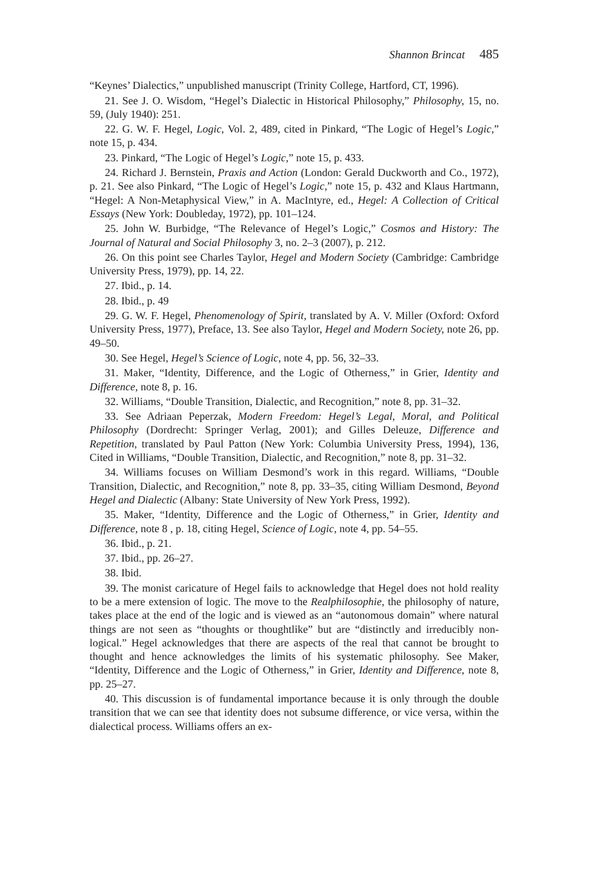Shannon Brincat 485
“Keynes’ Dialectics,” unpublished manuscript (Trinity College, Hartford, CT, 1996).
21. See J. O. Wisdom, “Hegel’s Dialectic in Historical Philosophy,” Philosophy, 15, no. 59, (July 1940): 251.
22. G. W. F. Hegel, Logic, Vol. 2, 489, cited in Pinkard, “The Logic of Hegel’s Logic,” note 15, p. 434.
23. Pinkard, “The Logic of Hegel’s Logic,” note 15, p. 433.
24. Richard J. Bernstein, Praxis and Action (London: Gerald Duckworth and Co., 1972), p. 21. See also Pinkard, “The Logic of Hegel’s Logic,” note 15, p. 432 and Klaus Hartmann, “Hegel: A Non-Metaphysical View,” in A. MacIntyre, ed., Hegel: A Collection of Critical Essays (New York: Doubleday, 1972), pp. 101–124.
25. John W. Burbidge, “The Relevance of Hegel’s Logic,” Cosmos and History: The Journal of Natural and Social Philosophy 3, no. 2–3 (2007), p. 212.
26. On this point see Charles Taylor, Hegel and Modern Society (Cambridge: Cambridge University Press, 1979), pp. 14, 22.
27. Ibid., p. 14.
28. Ibid., p. 49
29. G. W. F. Hegel, Phenomenology of Spirit, translated by A. V. Miller (Oxford: Oxford University Press, 1977), Preface, 13. See also Taylor, Hegel and Modern Society, note 26, pp. 49–50.
30. See Hegel, Hegel’s Science of Logic, note 4, pp. 56, 32–33.
31. Maker, “Identity, Difference, and the Logic of Otherness,” in Grier, Identity and Difference, note 8, p. 16.
32. Williams, “Double Transition, Dialectic, and Recognition,” note 8, pp. 31–32.
33. See Adriaan Peperzak, Modern Freedom: Hegel’s Legal, Moral, and Political Philosophy (Dordrecht: Springer Verlag, 2001); and Gilles Deleuze, Difference and Repetition, translated by Paul Patton (New York: Columbia University Press, 1994), 136, Cited in Williams, “Double Transition, Dialectic, and Recognition,” note 8, pp. 31–32.
34. Williams focuses on William Desmond’s work in this regard. Williams, “Double Transition, Dialectic, and Recognition,” note 8, pp. 33–35, citing William Desmond, Beyond Hegel and Dialectic (Albany: State University of New York Press, 1992).
35. Maker, “Identity, Difference and the Logic of Otherness,” in Grier, Identity and Difference, note 8 , p. 18, citing Hegel, Science of Logic, note 4, pp. 54–55.
36. Ibid., p. 21.
37. Ibid., pp. 26–27.
38. Ibid.
39. The monist caricature of Hegel fails to acknowledge that Hegel does not hold reality to be a mere extension of logic. The move to the Realphilosophie, the philosophy of nature, takes place at the end of the logic and is viewed as an “autonomous domain” where natural things are not seen as “thoughts or thoughtlike” but are “distinctly and irreducibly non-logical.” Hegel acknowledges that there are aspects of the real that cannot be brought to thought and hence acknowledges the limits of his systematic philosophy. See Maker, “Identity, Difference and the Logic of Otherness,” in Grier, Identity and Difference, note 8, pp. 25–27.
40. This discussion is of fundamental importance because it is only through the double transition that we can see that identity does not subsume difference, or vice versa, within the dialectical process. Williams offers an ex-